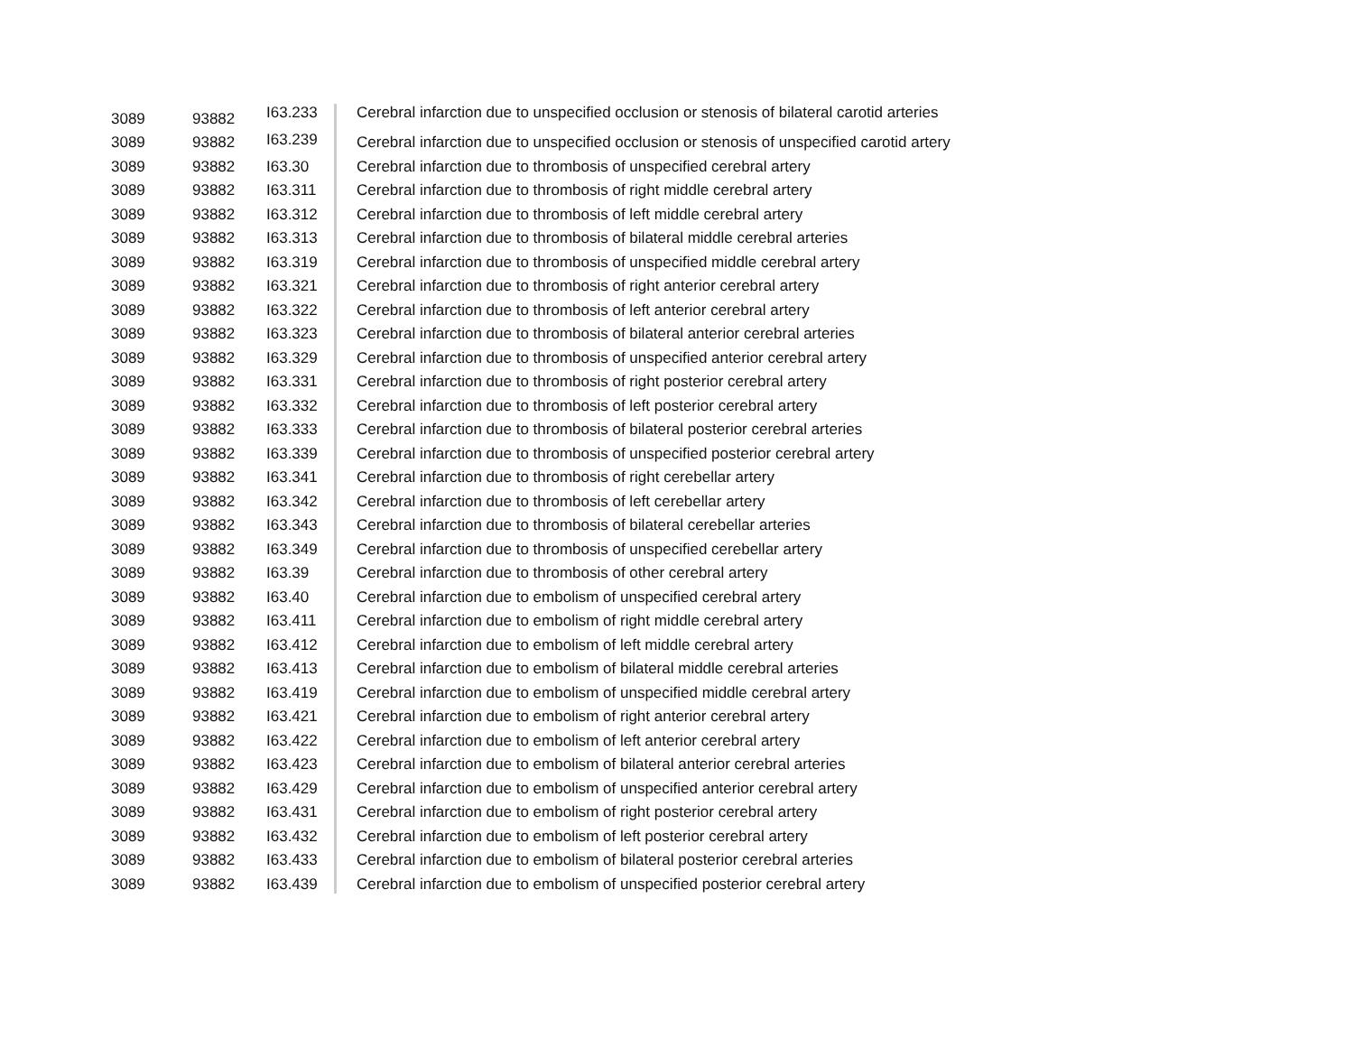| 3089 | 93882 | I63.233 | Cerebral infarction due to unspecified occlusion or stenosis of bilateral carotid arteries |
| 3089 | 93882 | I63.239 | Cerebral infarction due to unspecified occlusion or stenosis of unspecified carotid artery |
| 3089 | 93882 | I63.30 | Cerebral infarction due to thrombosis of unspecified cerebral artery |
| 3089 | 93882 | I63.311 | Cerebral infarction due to thrombosis of right middle cerebral artery |
| 3089 | 93882 | I63.312 | Cerebral infarction due to thrombosis of left middle cerebral artery |
| 3089 | 93882 | I63.313 | Cerebral infarction due to thrombosis of bilateral middle cerebral arteries |
| 3089 | 93882 | I63.319 | Cerebral infarction due to thrombosis of unspecified middle cerebral artery |
| 3089 | 93882 | I63.321 | Cerebral infarction due to thrombosis of right anterior cerebral artery |
| 3089 | 93882 | I63.322 | Cerebral infarction due to thrombosis of left anterior cerebral artery |
| 3089 | 93882 | I63.323 | Cerebral infarction due to thrombosis of bilateral anterior cerebral arteries |
| 3089 | 93882 | I63.329 | Cerebral infarction due to thrombosis of unspecified anterior cerebral artery |
| 3089 | 93882 | I63.331 | Cerebral infarction due to thrombosis of right posterior cerebral artery |
| 3089 | 93882 | I63.332 | Cerebral infarction due to thrombosis of left posterior cerebral artery |
| 3089 | 93882 | I63.333 | Cerebral infarction due to thrombosis of bilateral posterior cerebral arteries |
| 3089 | 93882 | I63.339 | Cerebral infarction due to thrombosis of unspecified posterior cerebral artery |
| 3089 | 93882 | I63.341 | Cerebral infarction due to thrombosis of right cerebellar artery |
| 3089 | 93882 | I63.342 | Cerebral infarction due to thrombosis of left cerebellar artery |
| 3089 | 93882 | I63.343 | Cerebral infarction due to thrombosis of bilateral cerebellar arteries |
| 3089 | 93882 | I63.349 | Cerebral infarction due to thrombosis of unspecified cerebellar artery |
| 3089 | 93882 | I63.39 | Cerebral infarction due to thrombosis of other cerebral artery |
| 3089 | 93882 | I63.40 | Cerebral infarction due to embolism of unspecified cerebral artery |
| 3089 | 93882 | I63.411 | Cerebral infarction due to embolism of right middle cerebral artery |
| 3089 | 93882 | I63.412 | Cerebral infarction due to embolism of left middle cerebral artery |
| 3089 | 93882 | I63.413 | Cerebral infarction due to embolism of bilateral middle cerebral arteries |
| 3089 | 93882 | I63.419 | Cerebral infarction due to embolism of unspecified middle cerebral artery |
| 3089 | 93882 | I63.421 | Cerebral infarction due to embolism of right anterior cerebral artery |
| 3089 | 93882 | I63.422 | Cerebral infarction due to embolism of left anterior cerebral artery |
| 3089 | 93882 | I63.423 | Cerebral infarction due to embolism of bilateral anterior cerebral arteries |
| 3089 | 93882 | I63.429 | Cerebral infarction due to embolism of unspecified anterior cerebral artery |
| 3089 | 93882 | I63.431 | Cerebral infarction due to embolism of right posterior cerebral artery |
| 3089 | 93882 | I63.432 | Cerebral infarction due to embolism of left posterior cerebral artery |
| 3089 | 93882 | I63.433 | Cerebral infarction due to embolism of bilateral posterior cerebral arteries |
| 3089 | 93882 | I63.439 | Cerebral infarction due to embolism of unspecified posterior cerebral artery |